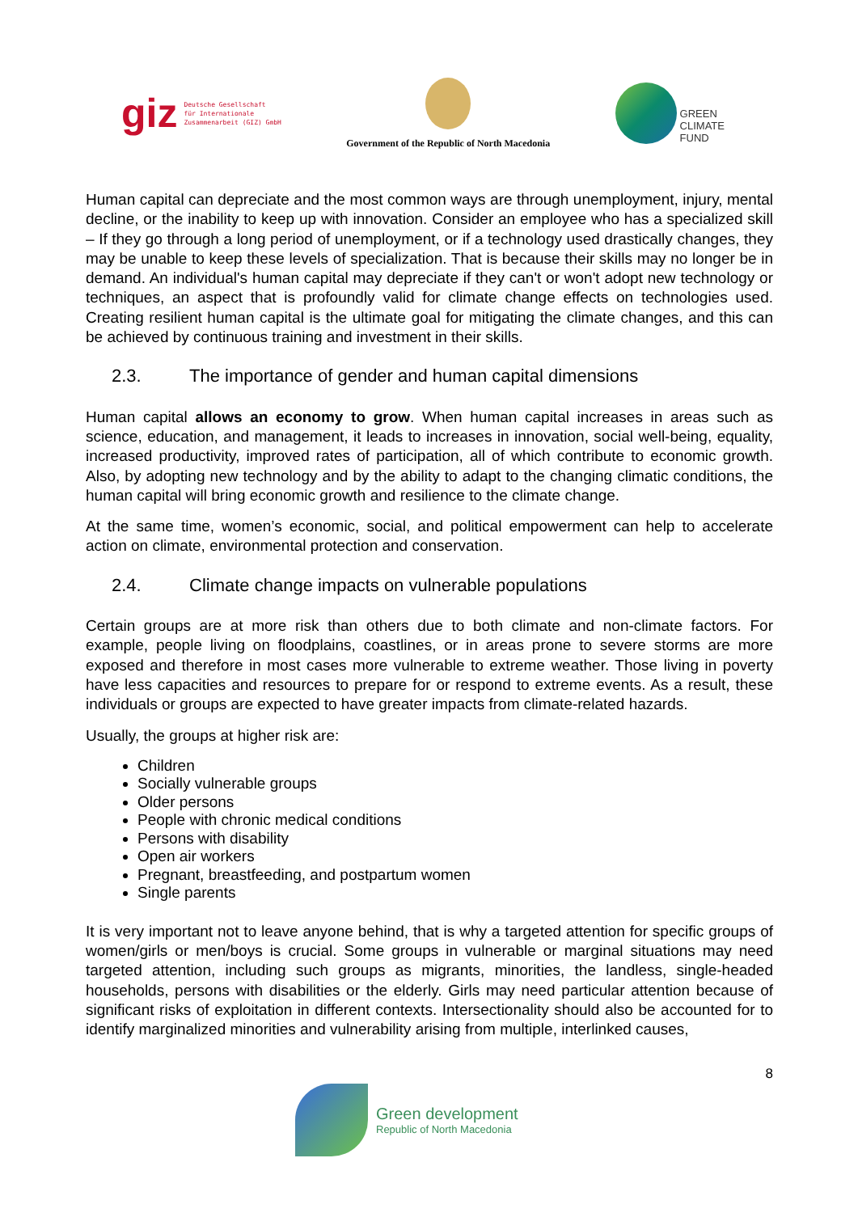giz Deutsche Gesellschaft
für Internationale
Zusammenarbeit (GIZ) GmbH
Government of the Republic of North Macedonia
GREEN
CLIMATE
FUND
Human capital can depreciate and the most common ways are through unemployment, injury, mental decline, or the inability to keep up with innovation. Consider an employee who has a specialized skill – If they go through a long period of unemployment, or if a technology used drastically changes, they may be unable to keep these levels of specialization. That is because their skills may no longer be in demand. An individual's human capital may depreciate if they can't or won't adopt new technology or techniques, an aspect that is profoundly valid for climate change effects on technologies used. Creating resilient human capital is the ultimate goal for mitigating the climate changes, and this can be achieved by continuous training and investment in their skills.
2.3. The importance of gender and human capital dimensions
Human capital allows an economy to grow. When human capital increases in areas such as science, education, and management, it leads to increases in innovation, social well-being, equality, increased productivity, improved rates of participation, all of which contribute to economic growth. Also, by adopting new technology and by the ability to adapt to the changing climatic conditions, the human capital will bring economic growth and resilience to the climate change.
At the same time, women’s economic, social, and political empowerment can help to accelerate action on climate, environmental protection and conservation.
2.4. Climate change impacts on vulnerable populations
Certain groups are at more risk than others due to both climate and non-climate factors. For example, people living on floodplains, coastlines, or in areas prone to severe storms are more exposed and therefore in most cases more vulnerable to extreme weather. Those living in poverty have less capacities and resources to prepare for or respond to extreme events. As a result, these individuals or groups are expected to have greater impacts from climate-related hazards.
Usually, the groups at higher risk are:
Children
Socially vulnerable groups
Older persons
People with chronic medical conditions
Persons with disability
Open air workers
Pregnant, breastfeeding, and postpartum women
Single parents
It is very important not to leave anyone behind, that is why a targeted attention for specific groups of women/girls or men/boys is crucial. Some groups in vulnerable or marginal situations may need targeted attention, including such groups as migrants, minorities, the landless, single-headed households, persons with disabilities or the elderly. Girls may need particular attention because of significant risks of exploitation in different contexts. Intersectionality should also be accounted for to identify marginalized minorities and vulnerability arising from multiple, interlinked causes,
8
Green development
Republic of North Macedonia